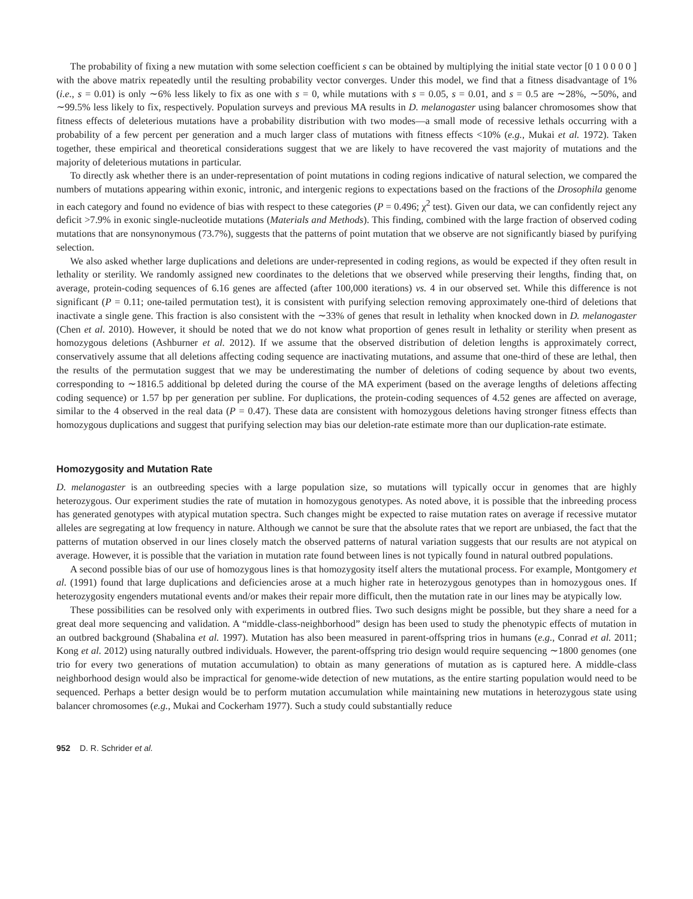The probability of fixing a new mutation with some selection coefficient s can be obtained by multiplying the initial state vector [0 1 0 0 0 0 ] with the above matrix repeatedly until the resulting probability vector converges. Under this model, we find that a fitness disadvantage of 1% (i.e., s = 0.01) is only ∼6% less likely to fix as one with s = 0, while mutations with s = 0.05, s = 0.01, and s = 0.5 are ∼28%, ∼50%, and ∼99.5% less likely to fix, respectively. Population surveys and previous MA results in D. melanogaster using balancer chromosomes show that fitness effects of deleterious mutations have a probability distribution with two modes—a small mode of recessive lethals occurring with a probability of a few percent per generation and a much larger class of mutations with fitness effects <10% (e.g., Mukai et al. 1972). Taken together, these empirical and theoretical considerations suggest that we are likely to have recovered the vast majority of mutations and the majority of deleterious mutations in particular.
To directly ask whether there is an under-representation of point mutations in coding regions indicative of natural selection, we compared the numbers of mutations appearing within exonic, intronic, and intergenic regions to expectations based on the fractions of the Drosophila genome in each category and found no evidence of bias with respect to these categories (P = 0.496; χ<sup>2</sup> test). Given our data, we can confidently reject any deficit >7.9% in exonic single-nucleotide mutations (Materials and Methods). This finding, combined with the large fraction of observed coding mutations that are nonsynonymous (73.7%), suggests that the patterns of point mutation that we observe are not significantly biased by purifying selection.
We also asked whether large duplications and deletions are under-represented in coding regions, as would be expected if they often result in lethality or sterility. We randomly assigned new coordinates to the deletions that we observed while preserving their lengths, finding that, on average, protein-coding sequences of 6.16 genes are affected (after 100,000 iterations) vs. 4 in our observed set. While this difference is not significant (P = 0.11; one-tailed permutation test), it is consistent with purifying selection removing approximately one-third of deletions that inactivate a single gene. This fraction is also consistent with the ∼33% of genes that result in lethality when knocked down in D. melanogaster (Chen et al. 2010). However, it should be noted that we do not know what proportion of genes result in lethality or sterility when present as homozygous deletions (Ashburner et al. 2012). If we assume that the observed distribution of deletion lengths is approximately correct, conservatively assume that all deletions affecting coding sequence are inactivating mutations, and assume that one-third of these are lethal, then the results of the permutation suggest that we may be underestimating the number of deletions of coding sequence by about two events, corresponding to ∼1816.5 additional bp deleted during the course of the MA experiment (based on the average lengths of deletions affecting coding sequence) or 1.57 bp per generation per subline. For duplications, the protein-coding sequences of 4.52 genes are affected on average, similar to the 4 observed in the real data (P = 0.47). These data are consistent with homozygous deletions having stronger fitness effects than homozygous duplications and suggest that purifying selection may bias our deletion-rate estimate more than our duplication-rate estimate.
Homozygosity and Mutation Rate
D. melanogaster is an outbreeding species with a large population size, so mutations will typically occur in genomes that are highly heterozygous. Our experiment studies the rate of mutation in homozygous genotypes. As noted above, it is possible that the inbreeding process has generated genotypes with atypical mutation spectra. Such changes might be expected to raise mutation rates on average if recessive mutator alleles are segregating at low frequency in nature. Although we cannot be sure that the absolute rates that we report are unbiased, the fact that the patterns of mutation observed in our lines closely match the observed patterns of natural variation suggests that our results are not atypical on average. However, it is possible that the variation in mutation rate found between lines is not typically found in natural outbred populations.
A second possible bias of our use of homozygous lines is that homozygosity itself alters the mutational process. For example, Montgomery et al. (1991) found that large duplications and deficiencies arose at a much higher rate in heterozygous genotypes than in homozygous ones. If heterozygosity engenders mutational events and/or makes their repair more difficult, then the mutation rate in our lines may be atypically low.
These possibilities can be resolved only with experiments in outbred flies. Two such designs might be possible, but they share a need for a great deal more sequencing and validation. A “middle-class-neighborhood” design has been used to study the phenotypic effects of mutation in an outbred background (Shabalina et al. 1997). Mutation has also been measured in parent-offspring trios in humans (e.g., Conrad et al. 2011; Kong et al. 2012) using naturally outbred individuals. However, the parent-offspring trio design would require sequencing ∼1800 genomes (one trio for every two generations of mutation accumulation) to obtain as many generations of mutation as is captured here. A middle-class neighborhood design would also be impractical for genome-wide detection of new mutations, as the entire starting population would need to be sequenced. Perhaps a better design would be to perform mutation accumulation while maintaining new mutations in heterozygous state using balancer chromosomes (e.g., Mukai and Cockerham 1977). Such a study could substantially reduce
952 D. R. Schrider et al.